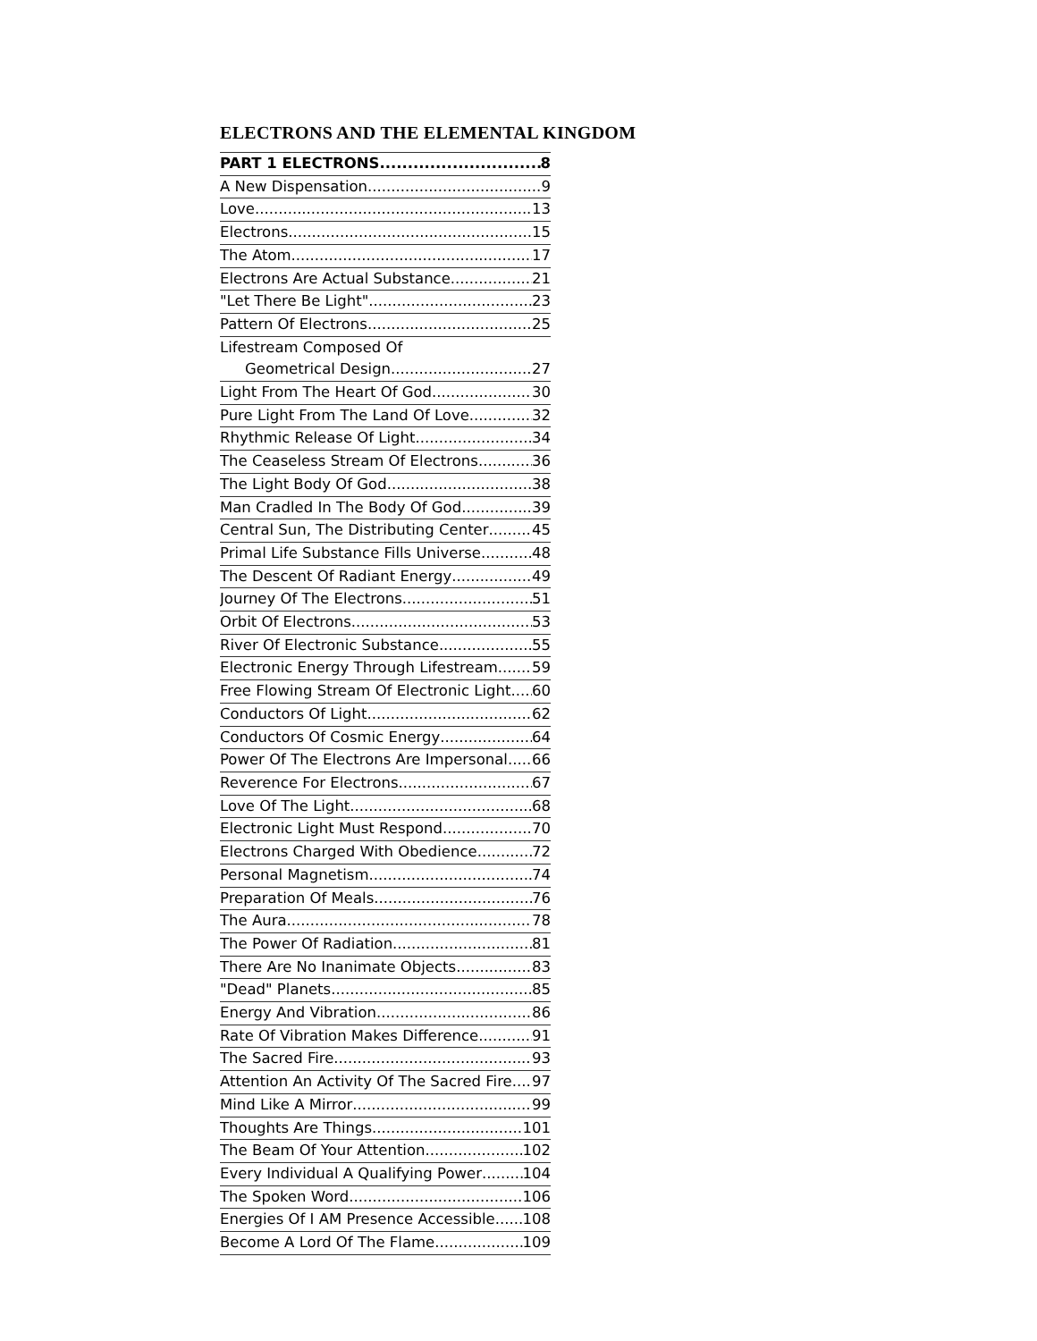ELECTRONS AND THE ELEMENTAL KINGDOM
PART 1 ELECTRONS 8
A New Dispensation 9
Love 13
Electrons 15
The Atom 17
Electrons Are Actual Substance 21
"Let There Be Light" 23
Pattern Of Electrons 25
Lifestream Composed Of
Geometrical Design 27
Light From The Heart Of God 30
Pure Light From The Land Of Love 32
Rhythmic Release Of Light 34
The Ceaseless Stream Of Electrons 36
The Light Body Of God 38
Man Cradled In The Body Of God 39
Central Sun, The Distributing Center 45
Primal Life Substance Fills Universe 48
The Descent Of Radiant Energy 49
Journey Of The Electrons 51
Orbit Of Electrons 53
River Of Electronic Substance 55
Electronic Energy Through Lifestream 59
Free Flowing Stream Of Electronic Light 60
Conductors Of Light 62
Conductors Of Cosmic Energy 64
Power Of The Electrons Are Impersonal 66
Reverence For Electrons 67
Love Of The Light 68
Electronic Light Must Respond 70
Electrons Charged With Obedience 72
Personal Magnetism 74
Preparation Of Meals 76
The Aura 78
The Power Of Radiation 81
There Are No Inanimate Objects 83
"Dead" Planets 85
Energy And Vibration 86
Rate Of Vibration Makes Difference 91
The Sacred Fire 93
Attention An Activity Of The Sacred Fire 97
Mind Like A Mirror 99
Thoughts Are Things 101
The Beam Of Your Attention 102
Every Individual A Qualifying Power 104
The Spoken Word 106
Energies Of I AM Presence Accessible 108
Become A Lord Of The Flame 109